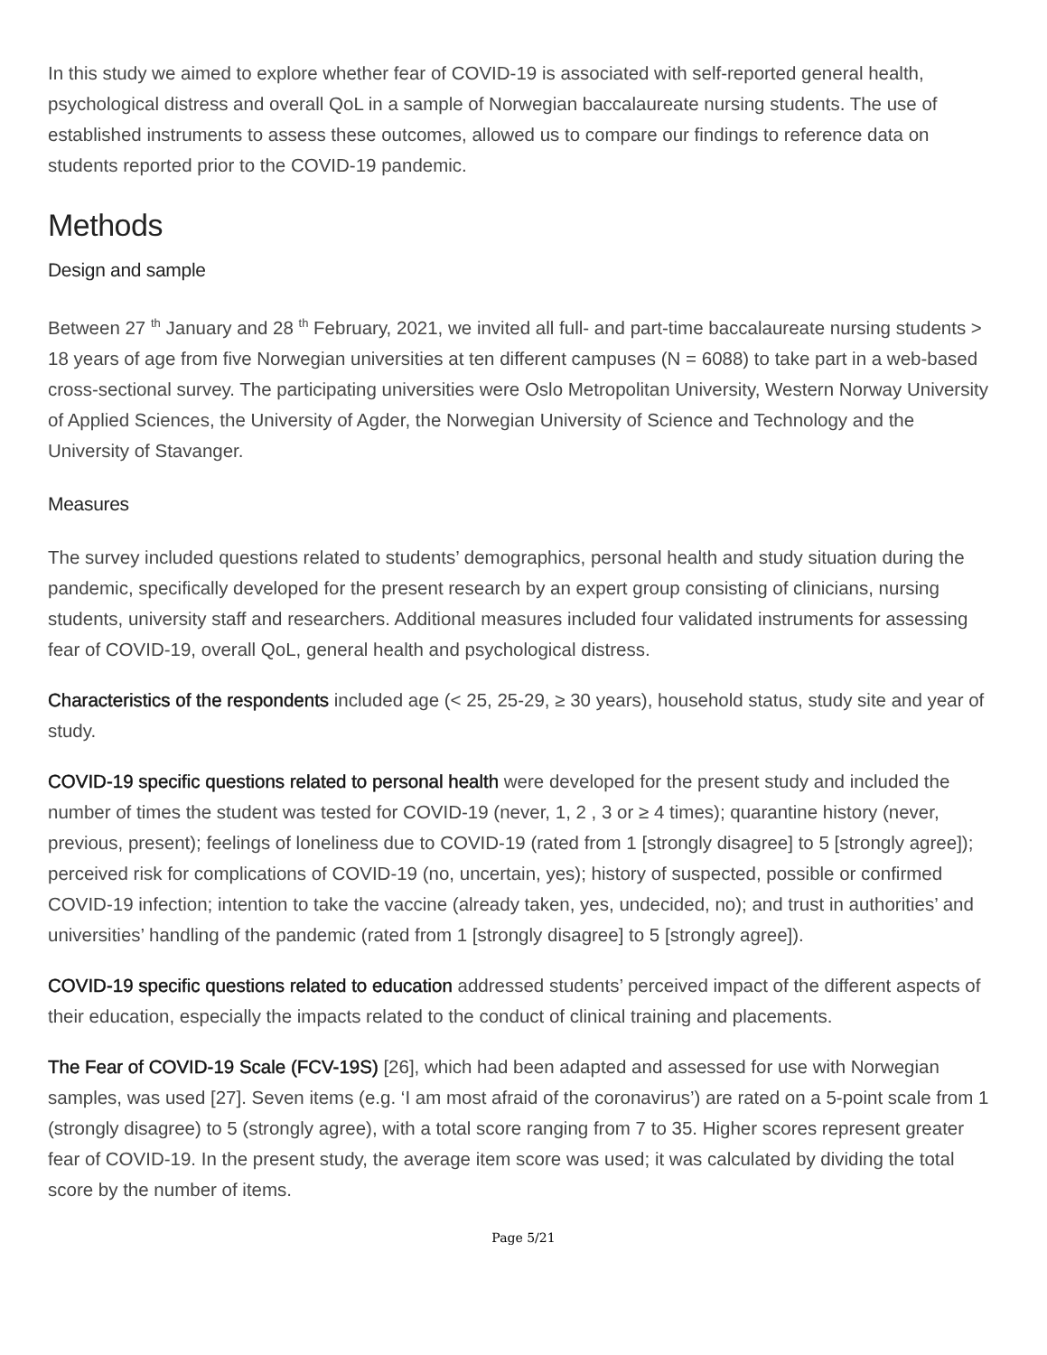In this study we aimed to explore whether fear of COVID-19 is associated with self-reported general health, psychological distress and overall QoL in a sample of Norwegian baccalaureate nursing students. The use of established instruments to assess these outcomes, allowed us to compare our findings to reference data on students reported prior to the COVID-19 pandemic.
Methods
Design and sample
Between 27 <sup>th</sup> January and 28 <sup>th</sup> February, 2021, we invited all full- and part-time baccalaureate nursing students > 18 years of age from five Norwegian universities at ten different campuses (N = 6088) to take part in a web-based cross-sectional survey. The participating universities were Oslo Metropolitan University, Western Norway University of Applied Sciences, the University of Agder, the Norwegian University of Science and Technology and the University of Stavanger.
Measures
The survey included questions related to students’ demographics, personal health and study situation during the pandemic, specifically developed for the present research by an expert group consisting of clinicians, nursing students, university staff and researchers. Additional measures included four validated instruments for assessing fear of COVID-19, overall QoL, general health and psychological distress.
Characteristics of the respondents included age (< 25, 25-29, ≥ 30 years), household status, study site and year of study.
COVID-19 specific questions related to personal health were developed for the present study and included the number of times the student was tested for COVID-19 (never, 1, 2 , 3 or ≥ 4 times); quarantine history (never, previous, present); feelings of loneliness due to COVID-19 (rated from 1 [strongly disagree] to 5 [strongly agree]); perceived risk for complications of COVID-19 (no, uncertain, yes); history of suspected, possible or confirmed COVID-19 infection; intention to take the vaccine (already taken, yes, undecided, no); and trust in authorities’ and universities’ handling of the pandemic (rated from 1 [strongly disagree] to 5 [strongly agree]).
COVID-19 specific questions related to education addressed students’ perceived impact of the different aspects of their education, especially the impacts related to the conduct of clinical training and placements.
The Fear of COVID-19 Scale (FCV-19S) [26], which had been adapted and assessed for use with Norwegian samples, was used [27]. Seven items (e.g. ‘I am most afraid of the coronavirus’) are rated on a 5-point scale from 1 (strongly disagree) to 5 (strongly agree), with a total score ranging from 7 to 35. Higher scores represent greater fear of COVID-19. In the present study, the average item score was used; it was calculated by dividing the total score by the number of items.
Page 5/21